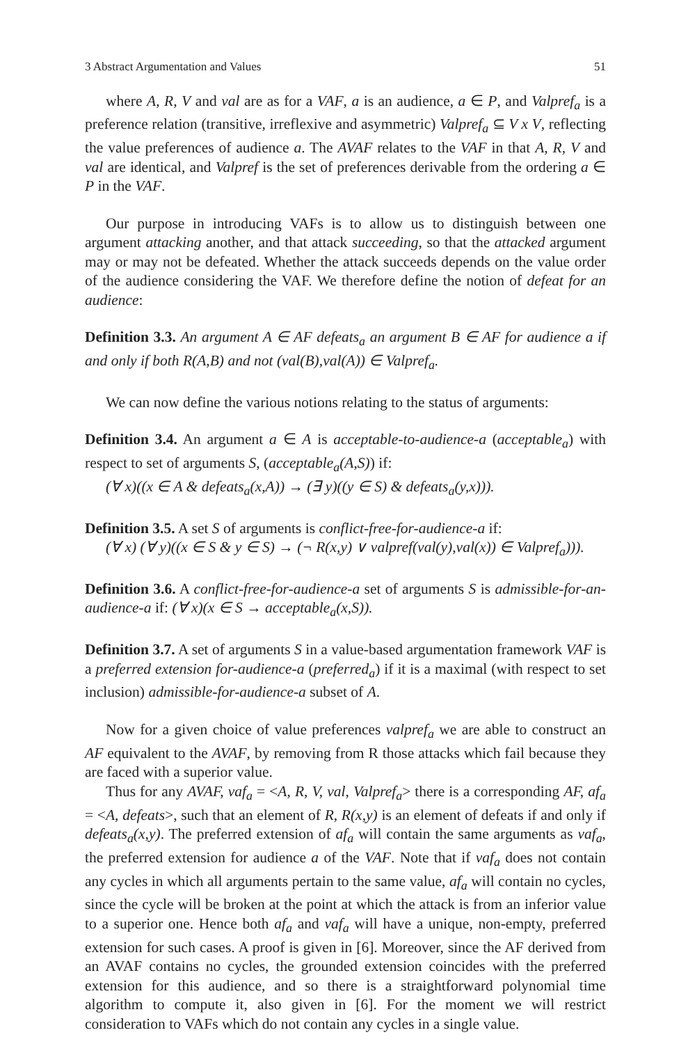3 Abstract Argumentation and Values 51
where A, R, V and val are as for a VAF, a is an audience, a ∈ P, and Valpref<sub>a</sub> is a preference relation (transitive, irreflexive and asymmetric) Valpref<sub>a</sub> ⊆ V x V, reflecting the value preferences of audience a. The AVAF relates to the VAF in that A, R, V and val are identical, and Valpref is the set of preferences derivable from the ordering a ∈ P in the VAF.
Our purpose in introducing VAFs is to allow us to distinguish between one argument attacking another, and that attack succeeding, so that the attacked argument may or may not be defeated. Whether the attack succeeds depends on the value order of the audience considering the VAF. We therefore define the notion of defeat for an audience:
Definition 3.3. An argument A ∈ AF defeats<sub>a</sub> an argument B ∈ AF for audience a if and only if both R(A,B) and not (val(B),val(A)) ∈ Valpref<sub>a</sub>.
We can now define the various notions relating to the status of arguments:
Definition 3.4. An argument a ∈ A is acceptable-to-audience-a (acceptable<sub>a</sub>) with respect to set of arguments S, (acceptable<sub>a</sub>(A,S)) if:
(∀ x)((x ∈ A & defeats<sub>a</sub>(x,A)) → (∃ y)((y ∈ S) & defeats<sub>a</sub>(y,x))).
Definition 3.5. A set S of arguments is conflict-free-for-audience-a if:
(∀ x) (∀ y)((x ∈ S & y ∈ S) → (¬ R(x,y) ∨ valpref(val(y),val(x)) ∈ Valpref<sub>a</sub>))).
Definition 3.6. A conflict-free-for-audience-a set of arguments S is admissible-for-an-audience-a if: (∀ x)(x ∈ S → acceptable<sub>a</sub>(x,S)).
Definition 3.7. A set of arguments S in a value-based argumentation framework VAF is a preferred extension for-audience-a (preferred<sub>a</sub>) if it is a maximal (with respect to set inclusion) admissible-for-audience-a subset of A.
Now for a given choice of value preferences valpref<sub>a</sub> we are able to construct an AF equivalent to the AVAF, by removing from R those attacks which fail because they are faced with a superior value.
Thus for any AVAF, vaf<sub>a</sub> = <A, R, V, val, Valpref<sub>a</sub>> there is a corresponding AF, af<sub>a</sub> = <A, defeats>, such that an element of R, R(x,y) is an element of defeats if and only if defeats<sub>a</sub>(x,y). The preferred extension of af<sub>a</sub> will contain the same arguments as vaf<sub>a</sub>, the preferred extension for audience a of the VAF. Note that if vaf<sub>a</sub> does not contain any cycles in which all arguments pertain to the same value, af<sub>a</sub> will contain no cycles, since the cycle will be broken at the point at which the attack is from an inferior value to a superior one. Hence both af<sub>a</sub> and vaf<sub>a</sub> will have a unique, non-empty, preferred extension for such cases. A proof is given in [6]. Moreover, since the AF derived from an AVAF contains no cycles, the grounded extension coincides with the preferred extension for this audience, and so there is a straightforward polynomial time algorithm to compute it, also given in [6]. For the moment we will restrict consideration to VAFs which do not contain any cycles in a single value.